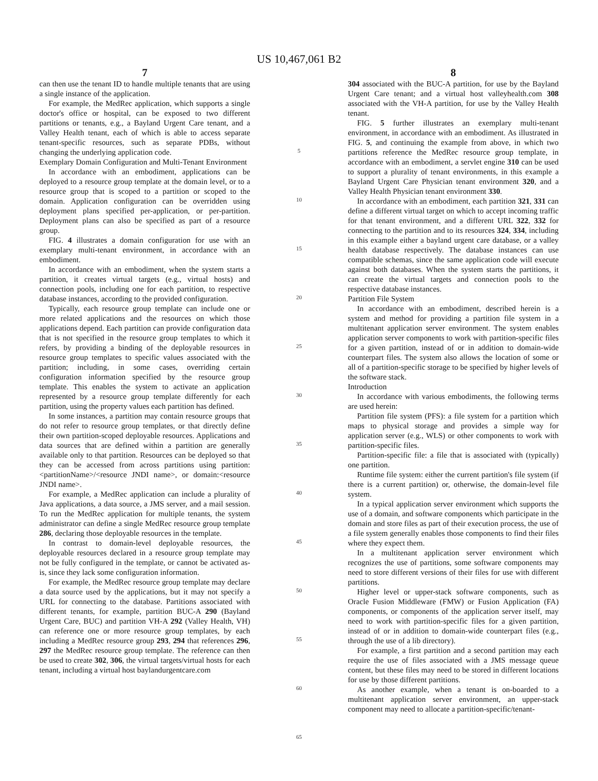US 10,467,061 B2
7
can then use the tenant ID to handle multiple tenants that are using a single instance of the application.
For example, the MedRec application, which supports a single doctor's office or hospital, can be exposed to two different partitions or tenants, e.g., a Bayland Urgent Care tenant, and a Valley Health tenant, each of which is able to access separate tenant-specific resources, such as separate PDBs, without changing the underlying application code.
Exemplary Domain Configuration and Multi-Tenant Environment
In accordance with an embodiment, applications can be deployed to a resource group template at the domain level, or to a resource group that is scoped to a partition or scoped to the domain. Application configuration can be overridden using deployment plans specified per-application, or per-partition. Deployment plans can also be specified as part of a resource group.
FIG. 4 illustrates a domain configuration for use with an exemplary multi-tenant environment, in accordance with an embodiment.
In accordance with an embodiment, when the system starts a partition, it creates virtual targets (e.g., virtual hosts) and connection pools, including one for each partition, to respective database instances, according to the provided configuration.
Typically, each resource group template can include one or more related applications and the resources on which those applications depend. Each partition can provide configuration data that is not specified in the resource group templates to which it refers, by providing a binding of the deployable resources in resource group templates to specific values associated with the partition; including, in some cases, overriding certain configuration information specified by the resource group template. This enables the system to activate an application represented by a resource group template differently for each partition, using the property values each partition has defined.
In some instances, a partition may contain resource groups that do not refer to resource group templates, or that directly define their own partition-scoped deployable resources. Applications and data sources that are defined within a partition are generally available only to that partition. Resources can be deployed so that they can be accessed from across partitions using partition:<partitionName>/<resource JNDI name>, or domain:<resource JNDI name>.
For example, a MedRec application can include a plurality of Java applications, a data source, a JMS server, and a mail session. To run the MedRec application for multiple tenants, the system administrator can define a single MedRec resource group template 286, declaring those deployable resources in the template.
In contrast to domain-level deployable resources, the deployable resources declared in a resource group template may not be fully configured in the template, or cannot be activated as-is, since they lack some configuration information.
For example, the MedRec resource group template may declare a data source used by the applications, but it may not specify a URL for connecting to the database. Partitions associated with different tenants, for example, partition BUC-A 290 (Bayland Urgent Care, BUC) and partition VH-A 292 (Valley Health, VH) can reference one or more resource group templates, by each including a MedRec resource group 293, 294 that references 296, 297 the MedRec resource group template. The reference can then be used to create 302, 306, the virtual targets/virtual hosts for each tenant, including a virtual host baylandurgentcare.com
5
10
15
20
25
30
35
40
45
50
55
60
65
8
304 associated with the BUC-A partition, for use by the Bayland Urgent Care tenant; and a virtual host valleyhealth.com 308 associated with the VH-A partition, for use by the Valley Health tenant.
FIG. 5 further illustrates an exemplary multi-tenant environment, in accordance with an embodiment. As illustrated in FIG. 5, and continuing the example from above, in which two partitions reference the MedRec resource group template, in accordance with an embodiment, a servlet engine 310 can be used to support a plurality of tenant environments, in this example a Bayland Urgent Care Physician tenant environment 320, and a Valley Health Physician tenant environment 330.
In accordance with an embodiment, each partition 321, 331 can define a different virtual target on which to accept incoming traffic for that tenant environment, and a different URL 322, 332 for connecting to the partition and to its resources 324, 334, including in this example either a bayland urgent care database, or a valley health database respectively. The database instances can use compatible schemas, since the same application code will execute against both databases. When the system starts the partitions, it can create the virtual targets and connection pools to the respective database instances.
Partition File System
In accordance with an embodiment, described herein is a system and method for providing a partition file system in a multitenant application server environment. The system enables application server components to work with partition-specific files for a given partition, instead of or in addition to domain-wide counterpart files. The system also allows the location of some or all of a partition-specific storage to be specified by higher levels of the software stack.
Introduction
In accordance with various embodiments, the following terms are used herein:
Partition file system (PFS): a file system for a partition which maps to physical storage and provides a simple way for application server (e.g., WLS) or other components to work with partition-specific files.
Partition-specific file: a file that is associated with (typically) one partition.
Runtime file system: either the current partition's file system (if there is a current partition) or, otherwise, the domain-level file system.
In a typical application server environment which supports the use of a domain, and software components which participate in the domain and store files as part of their execution process, the use of a file system generally enables those components to find their files where they expect them.
In a multitenant application server environment which recognizes the use of partitions, some software components may need to store different versions of their files for use with different partitions.
Higher level or upper-stack software components, such as Oracle Fusion Middleware (FMW) or Fusion Application (FA) components, or components of the application server itself, may need to work with partition-specific files for a given partition, instead of or in addition to domain-wide counterpart files (e.g., through the use of a lib directory).
For example, a first partition and a second partition may each require the use of files associated with a JMS message queue content, but these files may need to be stored in different locations for use by those different partitions.
As another example, when a tenant is on-boarded to a multitenant application server environment, an upper-stack component may need to allocate a partition-specific/tenant-